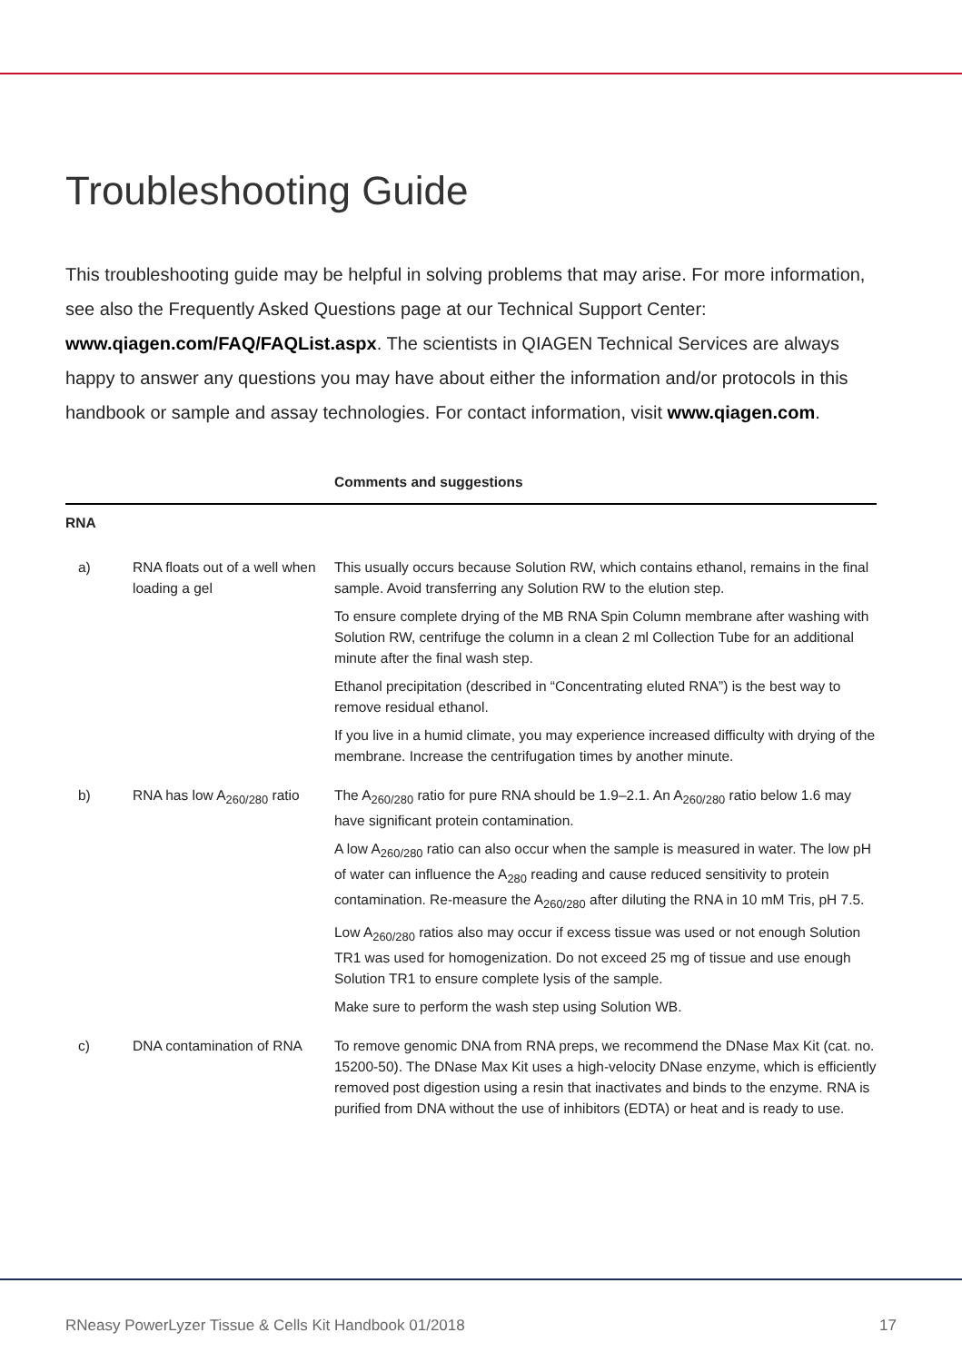Troubleshooting Guide
This troubleshooting guide may be helpful in solving problems that may arise. For more information, see also the Frequently Asked Questions page at our Technical Support Center: www.qiagen.com/FAQ/FAQList.aspx. The scientists in QIAGEN Technical Services are always happy to answer any questions you may have about either the information and/or protocols in this handbook or sample and assay technologies. For contact information, visit www.qiagen.com.
| | | Comments and suggestions |
| --- | --- | --- |
| RNA | | |
| a) | RNA floats out of a well when loading a gel | This usually occurs because Solution RW, which contains ethanol, remains in the final sample. Avoid transferring any Solution RW to the elution step. To ensure complete drying of the MB RNA Spin Column membrane after washing with Solution RW, centrifuge the column in a clean 2 ml Collection Tube for an additional minute after the final wash step. Ethanol precipitation (described in “Concentrating eluted RNA”) is the best way to remove residual ethanol. If you live in a humid climate, you may experience increased difficulty with drying of the membrane. Increase the centrifugation times by another minute. |
| b) | RNA has low A<sub>260/280</sub> ratio | The A<sub>260/280</sub> ratio for pure RNA should be 1.9–2.1. An A<sub>260/280</sub> ratio below 1.6 may have significant protein contamination. A low A<sub>260/280</sub> ratio can also occur when the sample is measured in water. The low pH of water can influence the A<sub>280</sub> reading and cause reduced sensitivity to protein contamination. Re-measure the A<sub>260/280</sub> after diluting the RNA in 10 mM Tris, pH 7.5. Low A<sub>260/280</sub> ratios also may occur if excess tissue was used or not enough Solution TR1 was used for homogenization. Do not exceed 25 mg of tissue and use enough Solution TR1 to ensure complete lysis of the sample. Make sure to perform the wash step using Solution WB. |
| c) | DNA contamination of RNA | To remove genomic DNA from RNA preps, we recommend the DNase Max Kit (cat. no. 15200-50). The DNase Max Kit uses a high-velocity DNase enzyme, which is efficiently removed post digestion using a resin that inactivates and binds to the enzyme. RNA is purified from DNA without the use of inhibitors (EDTA) or heat and is ready to use. |
RNeasy PowerLyzer Tissue & Cells Kit Handbook 01/2018 17